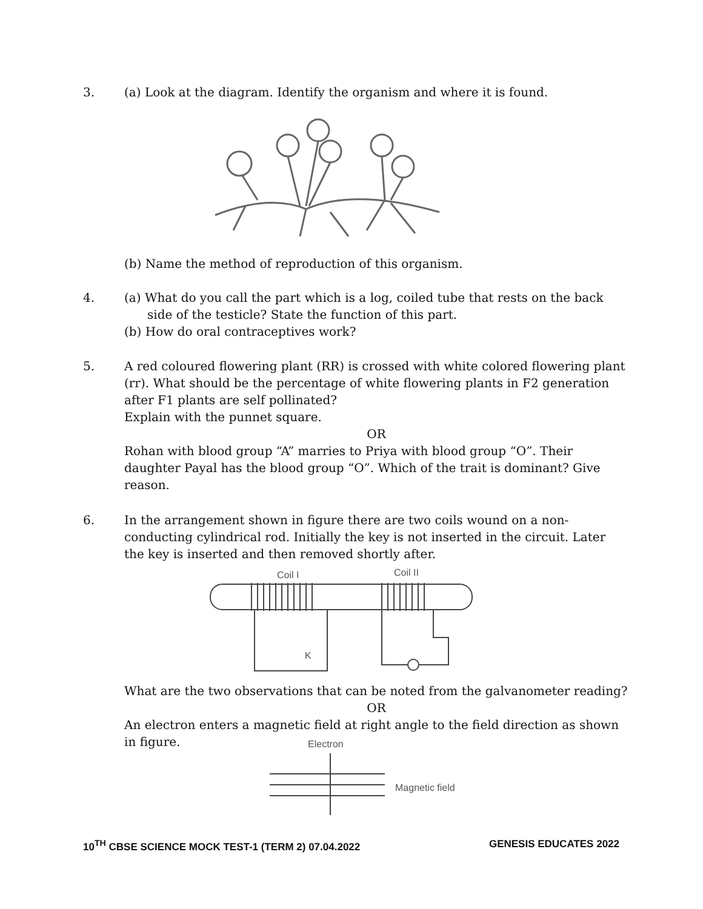3. (a) Look at the diagram. Identify the organism and where it is found.
(b) Name the method of reproduction of this organism.
4. (a) What do you call the part which is a log, coiled tube that rests on the back
side of the testicle? State the function of this part.
(b) How do oral contraceptives work?
5. A red coloured flowering plant (RR) is crossed with white colored flowering plant (rr). What should be the percentage of white flowering plants in F2 generation after F1 plants are self pollinated?
Explain with the punnet square.
OR
Rohan with blood group “A” marries to Priya with blood group “O”. Their daughter Payal has the blood group “O”. Which of the trait is dominant? Give reason.
6. In the arrangement shown in figure there are two coils wound on a non-conducting cylindrical rod. Initially the key is not inserted in the circuit. Later the key is inserted and then removed shortly after.
Coil I
Coil II
K
What are the two observations that can be noted from the galvanometer reading?
OR
An electron enters a magnetic field at right angle to the field direction as shown in figure.
Electron
Magnetic field
10<sup>TH</sup> CBSE SCIENCE MOCK TEST-1 (TERM 2) 07.04.2022 GENESIS EDUCATES 2022